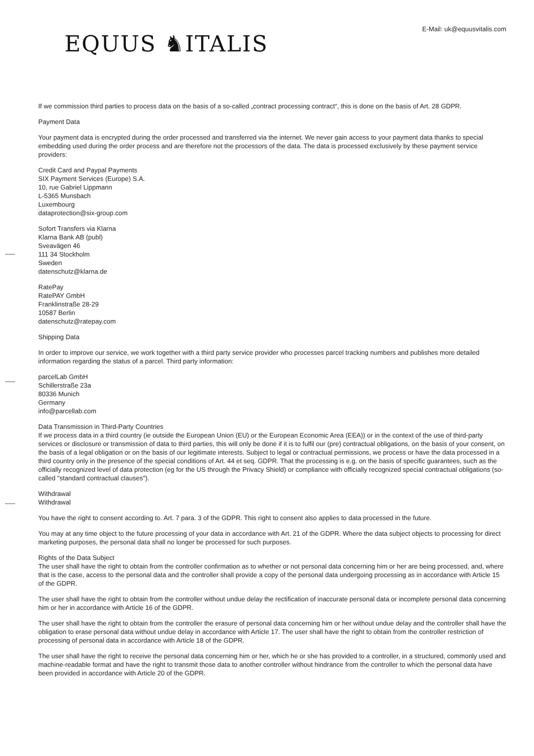E-Mail: uk@equusvitalis.com
EQUUS ♞ITALIS
If we commission third parties to process data on the basis of a so-called „contract processing contract“, this is done on the basis of Art. 28 GDPR.
Payment Data
Your payment data is encrypted during the order processed and transferred via the internet. We never gain access to your payment data thanks to special embedding used during the order process and are therefore not the processors of the data. The data is processed exclusively by these payment service providers:
Credit Card and Paypal Payments
SIX Payment Services (Europe) S.A.
10, rue Gabriel Lippmann
L-5365 Munsbach
Luxembourg
dataprotection@six-group.com
Sofort Transfers via Klarna
Klarna Bank AB (publ)
Sveavägen 46
111 34 Stockholm
Sweden
datenschutz@klarna.de
RatePay
RatePAY GmbH
Franklinstraße 28-29
10587 Berlin
datenschutz@ratepay.com
Shipping Data
In order to improve our service, we work together with a third party service provider who processes parcel tracking numbers and publishes more detailed information regarding the status of a parcel. Third party information:
parcelLab GmbH
Schillerstraße 23a
80336 Munich
Germany
info@parcellab.com
Data Transmission in Third-Party Countries
If we process data in a third country (ie outside the European Union (EU) or the European Economic Area (EEA)) or in the context of the use of third-party services or disclosure or transmission of data to third parties, this will only be done if it is to fulfil our (pre) contractual obligations, on the basis of your consent, on the basis of a legal obligation or on the basis of our legitimate interests. Subject to legal or contractual permissions, we process or have the data processed in a third country only in the presence of the special conditions of Art. 44 et seq. GDPR. That the processing is e.g. on the basis of specific guarantees, such as the officially recognized level of data protection (eg for the US through the Privacy Shield) or compliance with officially recognized special contractual obligations (so-called "standard contractual clauses").
Withdrawal
Withdrawal
You have the right to consent according to. Art. 7 para. 3 of the GDPR. This right to consent also applies to data processed in the future.
You may at any time object to the future processing of your data in accordance with Art. 21 of the GDPR. Where the data subject objects to processing for direct marketing purposes, the personal data shall no longer be processed for such purposes.
Rights of the Data Subject
The user shall have the right to obtain from the controller confirmation as to whether or not personal data concerning him or her are being processed, and, where that is the case, access to the personal data and the controller shall provide a copy of the personal data undergoing processing as in accordance with Article 15 of the GDPR.
The user shall have the right to obtain from the controller without undue delay the rectification of inaccurate personal data or incomplete personal data concerning him or her in accordance with Article 16 of the GDPR.
The user shall have the right to obtain from the controller the erasure of personal data concerning him or her without undue delay and the controller shall have the obligation to erase personal data without undue delay in accordance with Article 17. The user shall have the right to obtain from the controller restriction of processing of personal data in accordance with Article 18 of the GDPR.
The user shall have the right to receive the personal data concerning him or her, which he or she has provided to a controller, in a structured, commonly used and machine-readable format and have the right to transmit those data to another controller without hindrance from the controller to which the personal data have been provided in accordance with Article 20 of the GDPR.